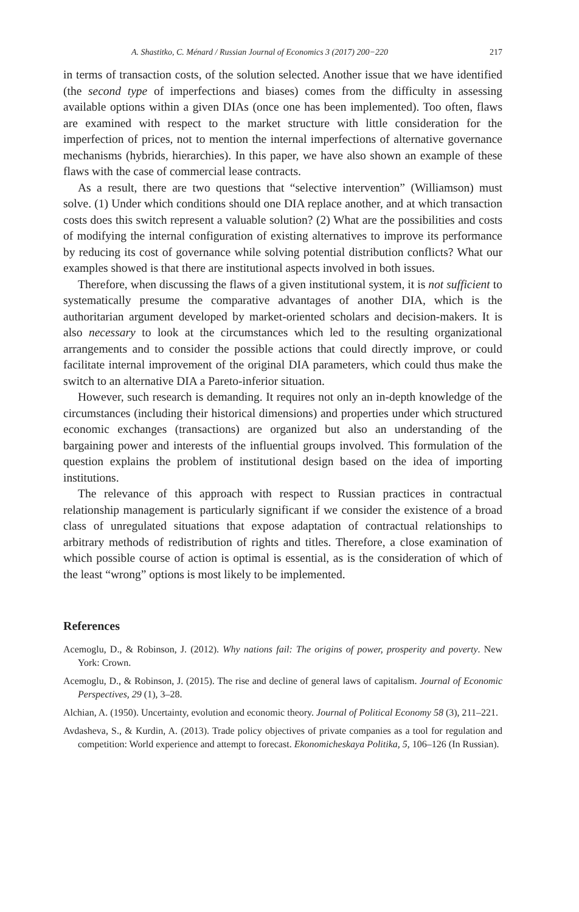A. Shastitko, C. Ménard / Russian Journal of Economics 3 (2017) 200−220 217
in terms of transaction costs, of the solution selected. Another issue that we have identified (the second type of imperfections and biases) comes from the difficulty in assessing available options within a given DIAs (once one has been implemented). Too often, flaws are examined with respect to the market structure with little consideration for the imperfection of prices, not to mention the internal imperfections of alternative governance mechanisms (hybrids, hierarchies). In this paper, we have also shown an example of these flaws with the case of commercial lease contracts.
As a result, there are two questions that “selective intervention” (Williamson) must solve. (1) Under which conditions should one DIA replace another, and at which transaction costs does this switch represent a valuable solution? (2) What are the possibilities and costs of modifying the internal configuration of existing alternatives to improve its performance by reducing its cost of governance while solving potential distribution conflicts? What our examples showed is that there are institutional aspects involved in both issues.
Therefore, when discussing the flaws of a given institutional system, it is not sufficient to systematically presume the comparative advantages of another DIA, which is the authoritarian argument developed by market-oriented scholars and decision-makers. It is also necessary to look at the circumstances which led to the resulting organizational arrangements and to consider the possible actions that could directly improve, or could facilitate internal improvement of the original DIA parameters, which could thus make the switch to an alternative DIA a Pareto-inferior situation.
However, such research is demanding. It requires not only an in-depth knowledge of the circumstances (including their historical dimensions) and properties under which structured economic exchanges (transactions) are organized but also an understanding of the bargaining power and interests of the influential groups involved. This formulation of the question explains the problem of institutional design based on the idea of importing institutions.
The relevance of this approach with respect to Russian practices in contractual relationship management is particularly significant if we consider the existence of a broad class of unregulated situations that expose adaptation of contractual relationships to arbitrary methods of redistribution of rights and titles. Therefore, a close examination of which possible course of action is optimal is essential, as is the consideration of which of the least “wrong” options is most likely to be implemented.
References
Acemoglu, D., & Robinson, J. (2012). Why nations fail: The origins of power, prosperity and poverty. New York: Crown.
Acemoglu, D., & Robinson, J. (2015). The rise and decline of general laws of capitalism. Journal of Economic Perspectives, 29 (1), 3–28.
Alchian, A. (1950). Uncertainty, evolution and economic theory. Journal of Political Economy 58 (3), 211–221.
Avdasheva, S., & Kurdin, A. (2013). Trade policy objectives of private companies as a tool for regulation and competition: World experience and attempt to forecast. Ekonomicheskaya Politika, 5, 106–126 (In Russian).